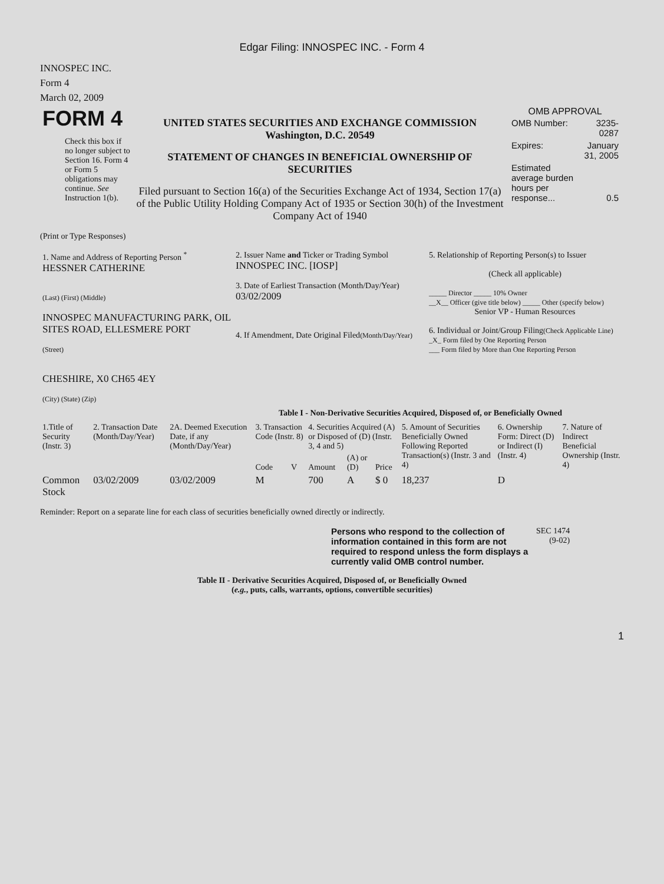Edgar Filing: INNOSPEC INC. - Form 4
INNOSPEC INC.
Form 4
March 02, 2009
| FORM 4 Check this box if no longer subject to Section 16. Form 4 or Form 5 obligations may continue. See Instruction 1(b). | UNITED STATES SECURITIES AND EXCHANGE COMMISSION Washington, D.C. 20549 STATEMENT OF CHANGES IN BENEFICIAL OWNERSHIP OF SECURITIES Filed pursuant to Section 16(a) of the Securities Exchange Act of 1934, Section 17(a) of the Public Utility Holding Company Act of 1935 or Section 30(h) of the Investment Company Act of 1940 | OMB APPROVAL / OMB Number: / 3235-0287 / / Expires: / January 31, 2005 / / Estimated average burden hours per response... / 0.5 / |
(Print or Type Responses)
| 1. Name and Address of Reporting Person <sup>*</sup> HESSNER CATHERINE (Last) (First) (Middle) INNOSPEC MANUFACTURING PARK, OIL SITES ROAD, ELLESMERE PORT (Street) CHESHIRE, X0 CH65 4EY (City) (State) (Zip) | 2. Issuer Name and Ticker or Trading Symbol INNOSPEC INC. [IOSP] 3. Date of Earliest Transaction (Month/Day/Year) 03/02/2009 4. If Amendment, Date Original Filed (Month/Day/Year) | 5. Relationship of Reporting Person(s) to Issuer (Check all applicable) _____ Director _____ 10% Owner __X__ Officer (give title below) _____ Other (specify below) Senior VP - Human Resources 6. Individual or Joint/Group Filing (Check Applicable Line) _X_ Form filed by One Reporting Person ___ Form filed by More than One Reporting Person |
Table I - Non-Derivative Securities Acquired, Disposed of, or Beneficially Owned
| 1.Title of Security (Instr. 3) | 2. Transaction Date (Month/Day/Year) | 2A. Deemed Execution Date, if any (Month/Day/Year) | 3. Transaction Code (Instr. 8) | | 4. Securities Acquired (A) or Disposed of (D) (Instr. 3, 4 and 5) | | | 5. Amount of Securities Beneficially Owned Following Reported Transaction(s) (Instr. 3 and 4) | 6. Ownership Form: Direct (D) or Indirect (I) (Instr. 4) | 7. Nature of Indirect Beneficial Ownership (Instr. 4) |
| --- | --- | --- | --- | --- | --- | --- | --- | --- | --- | --- |
| | | | Code | V | Amount | (A) or (D) | Price | | | |
| Common Stock | 03/02/2009 | 03/02/2009 | M | | 700 | A | $ 0 | 18,237 | D | |
Reminder: Report on a separate line for each class of securities beneficially owned directly or indirectly.
| Persons who respond to the collection of information contained in this form are not required to respond unless the form displays a currently valid OMB control number. | SEC 1474 (9-02) |
Table II - Derivative Securities Acquired, Disposed of, or Beneficially Owned
(e.g., puts, calls, warrants, options, convertible securities)
1